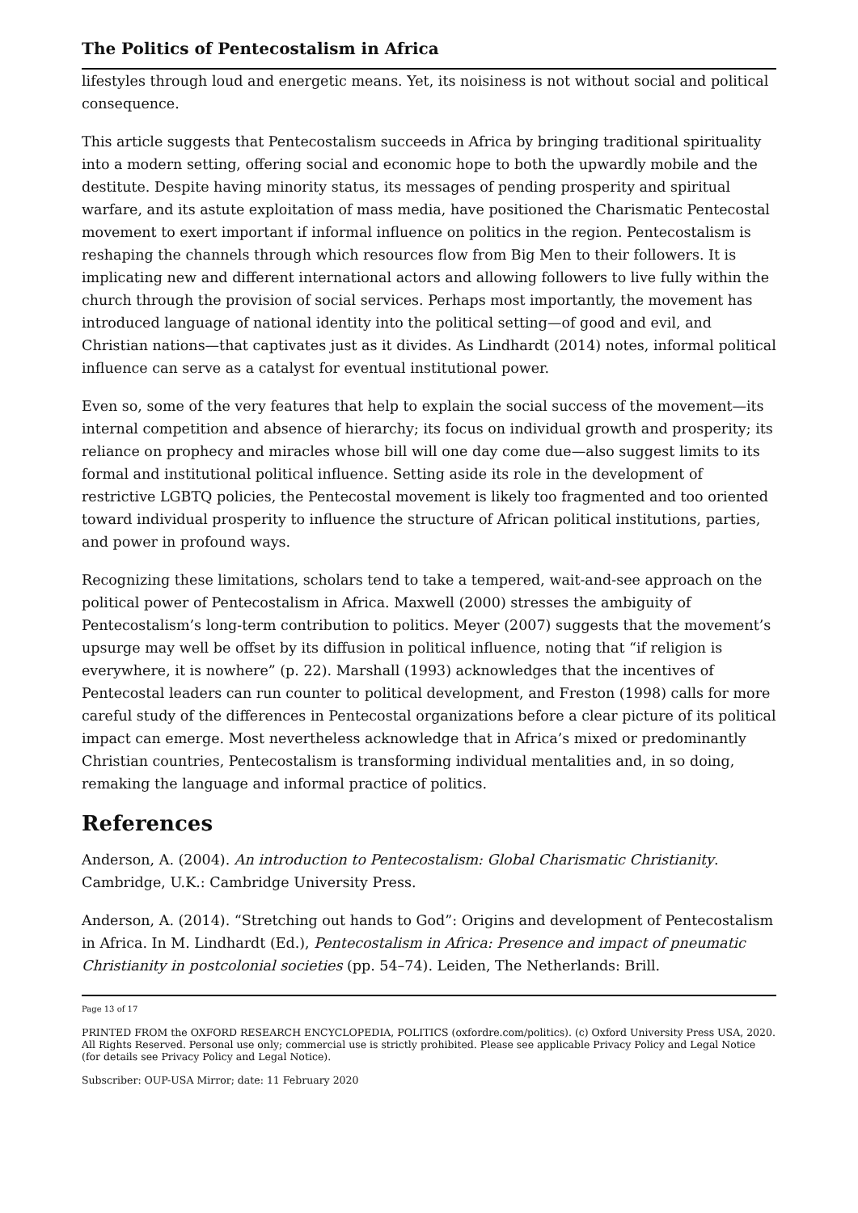The Politics of Pentecostalism in Africa
lifestyles through loud and energetic means. Yet, its noisiness is not without social and political consequence.
This article suggests that Pentecostalism succeeds in Africa by bringing traditional spirituality into a modern setting, offering social and economic hope to both the upwardly mobile and the destitute. Despite having minority status, its messages of pending prosperity and spiritual warfare, and its astute exploitation of mass media, have positioned the Charismatic Pentecostal movement to exert important if informal influence on politics in the region. Pentecostalism is reshaping the channels through which resources flow from Big Men to their followers. It is implicating new and different international actors and allowing followers to live fully within the church through the provision of social services. Perhaps most importantly, the movement has introduced language of national identity into the political setting—of good and evil, and Christian nations—that captivates just as it divides. As Lindhardt (2014) notes, informal political influence can serve as a catalyst for eventual institutional power.
Even so, some of the very features that help to explain the social success of the movement—its internal competition and absence of hierarchy; its focus on individual growth and prosperity; its reliance on prophecy and miracles whose bill will one day come due—also suggest limits to its formal and institutional political influence. Setting aside its role in the development of restrictive LGBTQ policies, the Pentecostal movement is likely too fragmented and too oriented toward individual prosperity to influence the structure of African political institutions, parties, and power in profound ways.
Recognizing these limitations, scholars tend to take a tempered, wait-and-see approach on the political power of Pentecostalism in Africa. Maxwell (2000) stresses the ambiguity of Pentecostalism’s long-term contribution to politics. Meyer (2007) suggests that the movement’s upsurge may well be offset by its diffusion in political influence, noting that “if religion is everywhere, it is nowhere” (p. 22). Marshall (1993) acknowledges that the incentives of Pentecostal leaders can run counter to political development, and Freston (1998) calls for more careful study of the differences in Pentecostal organizations before a clear picture of its political impact can emerge. Most nevertheless acknowledge that in Africa’s mixed or predominantly Christian countries, Pentecostalism is transforming individual mentalities and, in so doing, remaking the language and informal practice of politics.
References
Anderson, A. (2004). An introduction to Pentecostalism: Global Charismatic Christianity. Cambridge, U.K.: Cambridge University Press.
Anderson, A. (2014). “Stretching out hands to God”: Origins and development of Pentecostalism in Africa. In M. Lindhardt (Ed.), Pentecostalism in Africa: Presence and impact of pneumatic Christianity in postcolonial societies (pp. 54–74). Leiden, The Netherlands: Brill.
Page 13 of 17
PRINTED FROM the OXFORD RESEARCH ENCYCLOPEDIA, POLITICS (oxfordre.com/politics). (c) Oxford University Press USA, 2020. All Rights Reserved. Personal use only; commercial use is strictly prohibited. Please see applicable Privacy Policy and Legal Notice (for details see Privacy Policy and Legal Notice).
Subscriber: OUP-USA Mirror; date: 11 February 2020